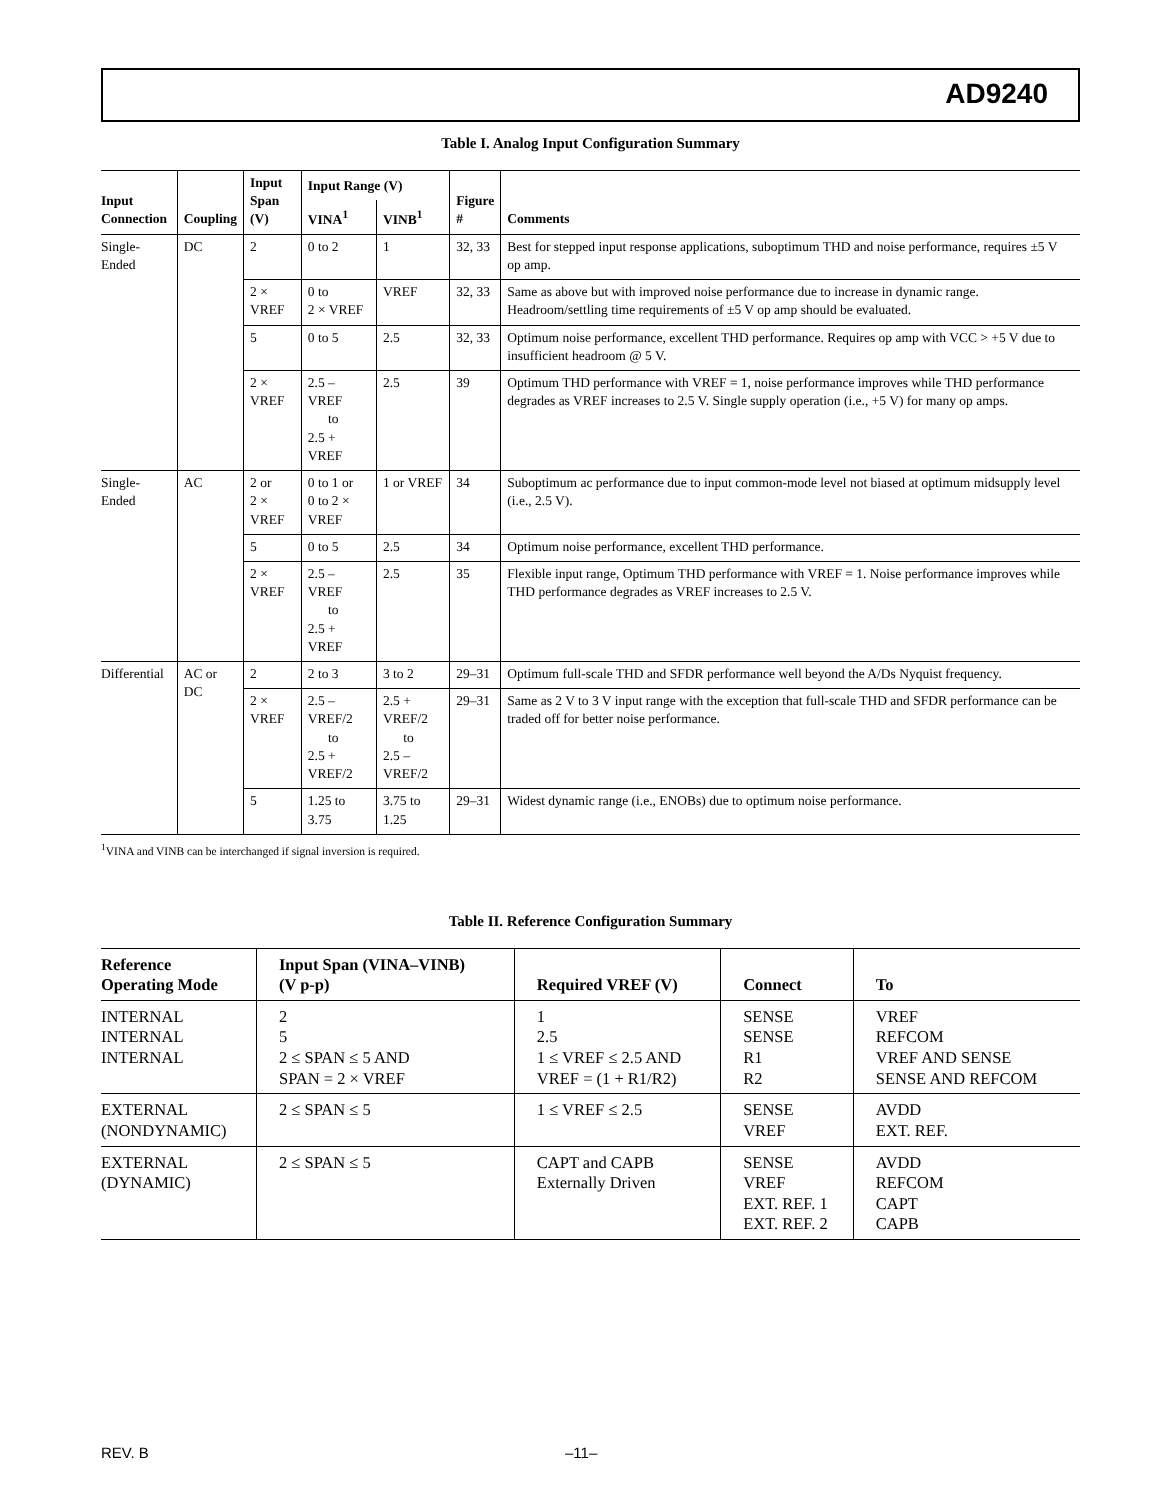AD9240
Table I. Analog Input Configuration Summary
| Input Connection | Coupling | Input Span (V) | Input Range (V) | | Figure # | Comments |
| --- | --- | --- | --- | --- | --- | --- |
| | | | VINA<sup>1</sup> | VINB<sup>1</sup> | | |
| Single-Ended | DC | 2 | 0 to 2 | 1 | 32, 33 | Best for stepped input response applications, suboptimum THD and noise performance, requires ±5 V op amp. |
| | | 2 × VREF | 0 to 2 × VREF | VREF | 32, 33 | Same as above but with improved noise performance due to increase in dynamic range. Headroom/settling time requirements of ±5 V op amp should be evaluated. |
| | | 5 | 0 to 5 | 2.5 | 32, 33 | Optimum noise performance, excellent THD performance. Requires op amp with VCC > +5 V due to insufficient headroom @ 5 V. |
| | | 2 × VREF | 2.5 – VREF to 2.5 + VREF | 2.5 | 39 | Optimum THD performance with VREF = 1, noise performance improves while THD performance degrades as VREF increases to 2.5 V. Single supply operation (i.e., +5 V) for many op amps. |
| Single-Ended | AC | 2 or 2 × VREF | 0 to 1 or 0 to 2 × VREF | 1 or VREF | 34 | Suboptimum ac performance due to input common-mode level not biased at optimum midsupply level (i.e., 2.5 V). |
| | | 5 | 0 to 5 | 2.5 | 34 | Optimum noise performance, excellent THD performance. |
| | | 2 × VREF | 2.5 – VREF to 2.5 + VREF | 2.5 | 35 | Flexible input range, Optimum THD performance with VREF = 1. Noise performance improves while THD performance degrades as VREF increases to 2.5 V. |
| Differential | AC or DC | 2 | 2 to 3 | 3 to 2 | 29–31 | Optimum full-scale THD and SFDR performance well beyond the A/Ds Nyquist frequency. |
| | | 2 × VREF | 2.5 – VREF/2 to 2.5 + VREF/2 | 2.5 + VREF/2 to 2.5 – VREF/2 | 29–31 | Same as 2 V to 3 V input range with the exception that full-scale THD and SFDR performance can be traded off for better noise performance. |
| | | 5 | 1.25 to 3.75 | 3.75 to 1.25 | 29–31 | Widest dynamic range (i.e., ENOBs) due to optimum noise performance. |
<sup>1</sup> VINA and VINB can be interchanged if signal inversion is required.
Table II. Reference Configuration Summary
| Reference Operating Mode | Input Span (VINA–VINB) (V p-p) | Required VREF (V) | Connect | To |
| --- | --- | --- | --- | --- |
| INTERNAL INTERNAL INTERNAL | 2 5 2 ≤ SPAN ≤ 5 AND SPAN = 2 × VREF | 1 2.5 1 ≤ VREF ≤ 2.5 AND VREF = (1 + R1/R2) | SENSE SENSE R1 R2 | VREF REFCOM VREF AND SENSE SENSE AND REFCOM |
| EXTERNAL (NONDYNAMIC) | 2 ≤ SPAN ≤ 5 | 1 ≤ VREF ≤ 2.5 | SENSE VREF | AVDD EXT. REF. |
| EXTERNAL (DYNAMIC) | 2 ≤ SPAN ≤ 5 | CAPT and CAPB Externally Driven | SENSE VREF EXT. REF. 1 EXT. REF. 2 | AVDD REFCOM CAPT CAPB |
REV. B –11–